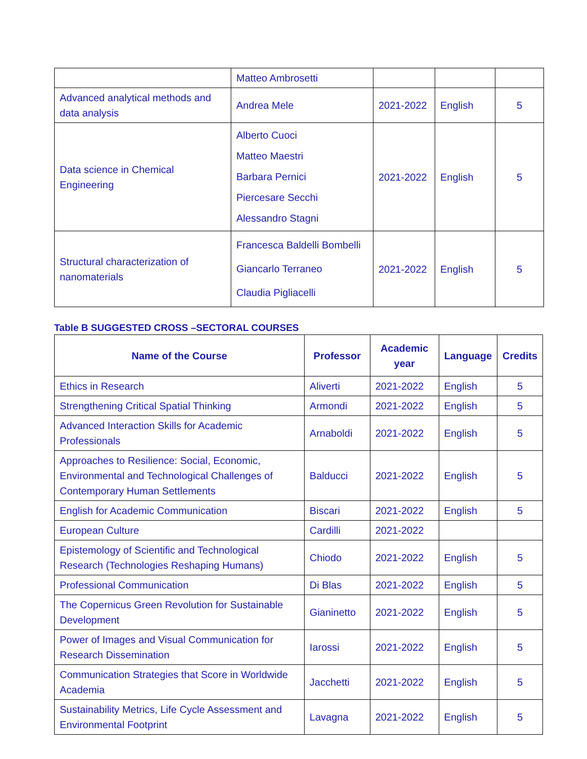| | Matteo Ambrosetti | | | |
| Advanced analytical methods and data analysis | Andrea Mele | 2021-2022 | English | 5 |
| Data science in Chemical Engineering | Alberto Cuoci Matteo Maestri Barbara Pernici Piercesare Secchi Alessandro Stagni | 2021-2022 | English | 5 |
| Structural characterization of nanomaterials | Francesca Baldelli Bombelli Giancarlo Terraneo Claudia Pigliacelli | 2021-2022 | English | 5 |
Table B SUGGESTED CROSS –SECTORAL COURSES
| Name of the Course | Professor | Academic year | Language | Credits |
| --- | --- | --- | --- | --- |
| Ethics in Research | Aliverti | 2021-2022 | English | 5 |
| Strengthening Critical Spatial Thinking | Armondi | 2021-2022 | English | 5 |
| Advanced Interaction Skills for Academic Professionals | Arnaboldi | 2021-2022 | English | 5 |
| Approaches to Resilience: Social, Economic, Environmental and Technological Challenges of Contemporary Human Settlements | Balducci | 2021-2022 | English | 5 |
| English for Academic Communication | Biscari | 2021-2022 | English | 5 |
| European Culture | Cardilli | 2021-2022 | | |
| Epistemology of Scientific and Technological Research (Technologies Reshaping Humans) | Chiodo | 2021-2022 | English | 5 |
| Professional Communication | Di Blas | 2021-2022 | English | 5 |
| The Copernicus Green Revolution for Sustainable Development | Gianinetto | 2021-2022 | English | 5 |
| Power of Images and Visual Communication for Research Dissemination | Iarossi | 2021-2022 | English | 5 |
| Communication Strategies that Score in Worldwide Academia | Jacchetti | 2021-2022 | English | 5 |
| Sustainability Metrics, Life Cycle Assessment and Environmental Footprint | Lavagna | 2021-2022 | English | 5 |